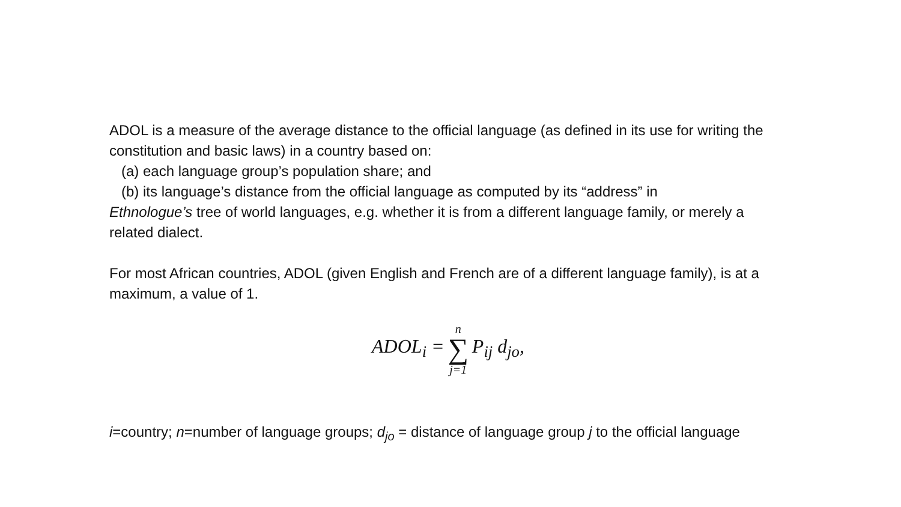ADOL is a measure of the average distance to the official language (as defined in its use for writing the constitution and basic laws) in a country based on:
(a) each language group’s population share; and
(b) its language’s distance from the official language as computed by its “address” in
Ethnologue’s tree of world languages, e.g. whether it is from a different language family, or merely a related dialect.
For most African countries, ADOL (given English and French are of a different language family), is at a maximum, a value of 1.
ADOL<sub>i</sub> = n ∑ j=1 P<sub>ij</sub> d<sub>jo</sub>,
i=country; n=number of language groups; d<sub>jo</sub> = distance of language group j to the official language